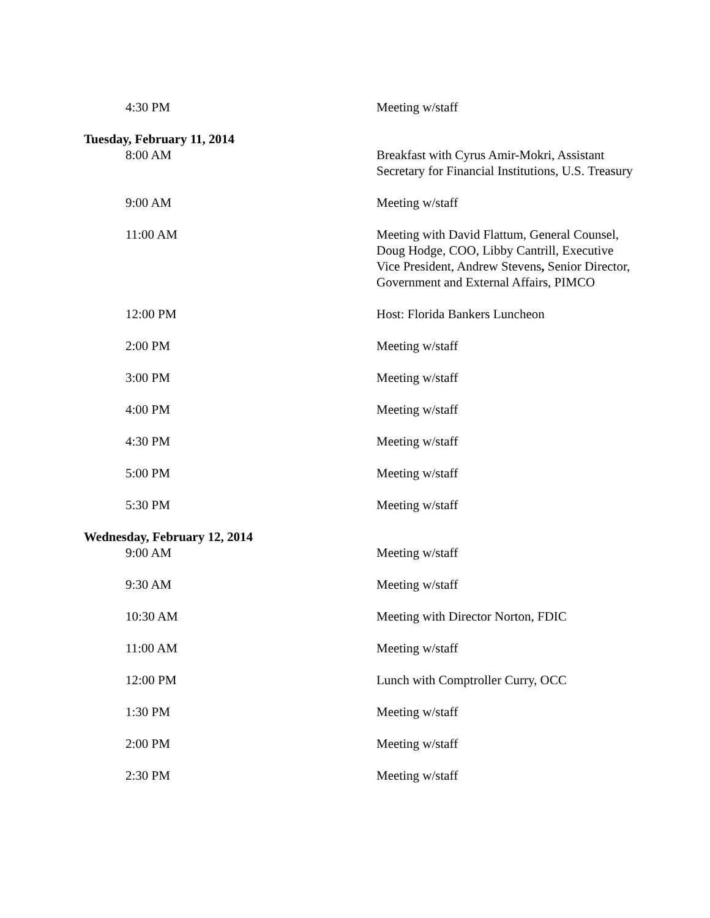4:30 PM Meeting w/staff
Tuesday, February 11, 2014
8:00 AM Breakfast with Cyrus Amir-Mokri, Assistant Secretary for Financial Institutions, U.S. Treasury
9:00 AM Meeting w/staff
11:00 AM Meeting with David Flattum, General Counsel, Doug Hodge, COO, Libby Cantrill, Executive Vice President, Andrew Stevens, Senior Director, Government and External Affairs, PIMCO
12:00 PM Host: Florida Bankers Luncheon
2:00 PM Meeting w/staff
3:00 PM Meeting w/staff
4:00 PM Meeting w/staff
4:30 PM Meeting w/staff
5:00 PM Meeting w/staff
5:30 PM Meeting w/staff
Wednesday, February 12, 2014
9:00 AM Meeting w/staff
9:30 AM Meeting w/staff
10:30 AM Meeting with Director Norton, FDIC
11:00 AM Meeting w/staff
12:00 PM Lunch with Comptroller Curry, OCC
1:30 PM Meeting w/staff
2:00 PM Meeting w/staff
2:30 PM Meeting w/staff